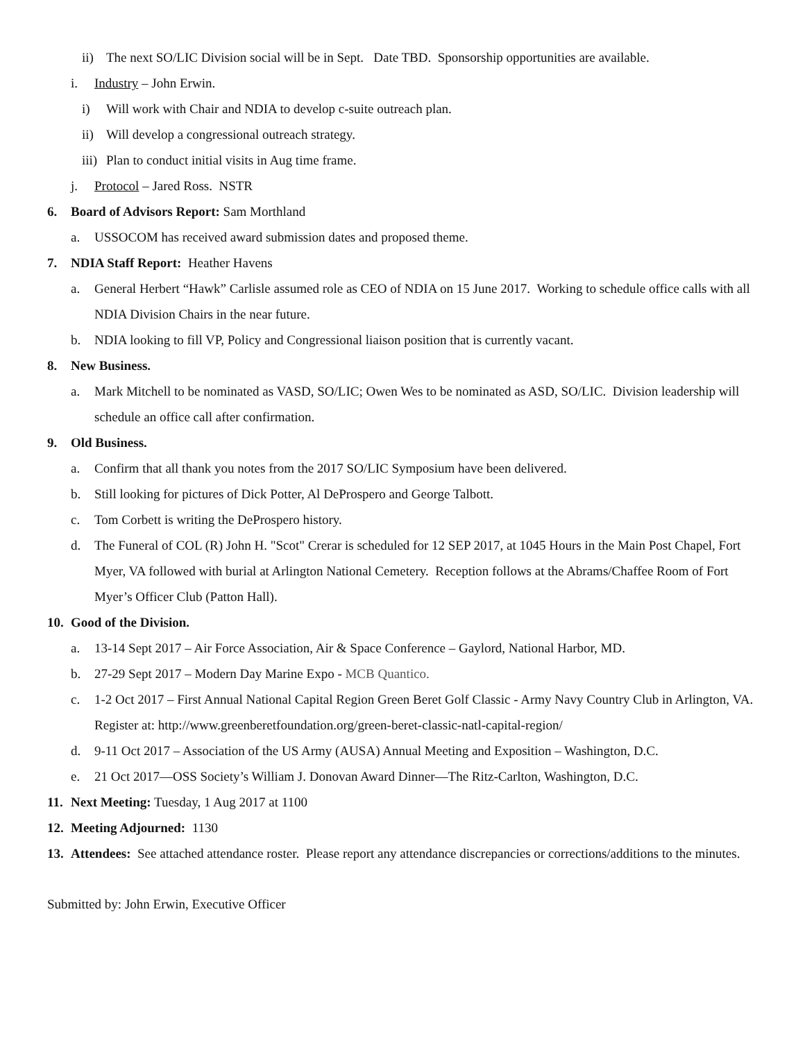ii) The next SO/LIC Division social will be in Sept. Date TBD. Sponsorship opportunities are available.
i. Industry – John Erwin.
i) Will work with Chair and NDIA to develop c-suite outreach plan.
ii) Will develop a congressional outreach strategy.
iii) Plan to conduct initial visits in Aug time frame.
j. Protocol – Jared Ross. NSTR
6. Board of Advisors Report: Sam Morthland
a. USSOCOM has received award submission dates and proposed theme.
7. NDIA Staff Report: Heather Havens
a. General Herbert “Hawk” Carlisle assumed role as CEO of NDIA on 15 June 2017. Working to schedule office calls with all NDIA Division Chairs in the near future.
b. NDIA looking to fill VP, Policy and Congressional liaison position that is currently vacant.
8. New Business.
a. Mark Mitchell to be nominated as VASD, SO/LIC; Owen Wes to be nominated as ASD, SO/LIC. Division leadership will schedule an office call after confirmation.
9. Old Business.
a. Confirm that all thank you notes from the 2017 SO/LIC Symposium have been delivered.
b. Still looking for pictures of Dick Potter, Al DeProspero and George Talbott.
c. Tom Corbett is writing the DeProspero history.
d. The Funeral of COL (R) John H. "Scot" Crerar is scheduled for 12 SEP 2017, at 1045 Hours in the Main Post Chapel, Fort Myer, VA followed with burial at Arlington National Cemetery. Reception follows at the Abrams/Chaffee Room of Fort Myer’s Officer Club (Patton Hall).
10. Good of the Division.
a. 13-14 Sept 2017 – Air Force Association, Air & Space Conference – Gaylord, National Harbor, MD.
b. 27-29 Sept 2017 – Modern Day Marine Expo - MCB Quantico.
c. 1-2 Oct 2017 – First Annual National Capital Region Green Beret Golf Classic - Army Navy Country Club in Arlington, VA. Register at: http://www.greenberetfoundation.org/green-beret-classic-natl-capital-region/
d. 9-11 Oct 2017 – Association of the US Army (AUSA) Annual Meeting and Exposition – Washington, D.C.
e. 21 Oct 2017—OSS Society’s William J. Donovan Award Dinner—The Ritz-Carlton, Washington, D.C.
11. Next Meeting: Tuesday, 1 Aug 2017 at 1100
12. Meeting Adjourned: 1130
13. Attendees: See attached attendance roster. Please report any attendance discrepancies or corrections/additions to the minutes.
Submitted by: John Erwin, Executive Officer